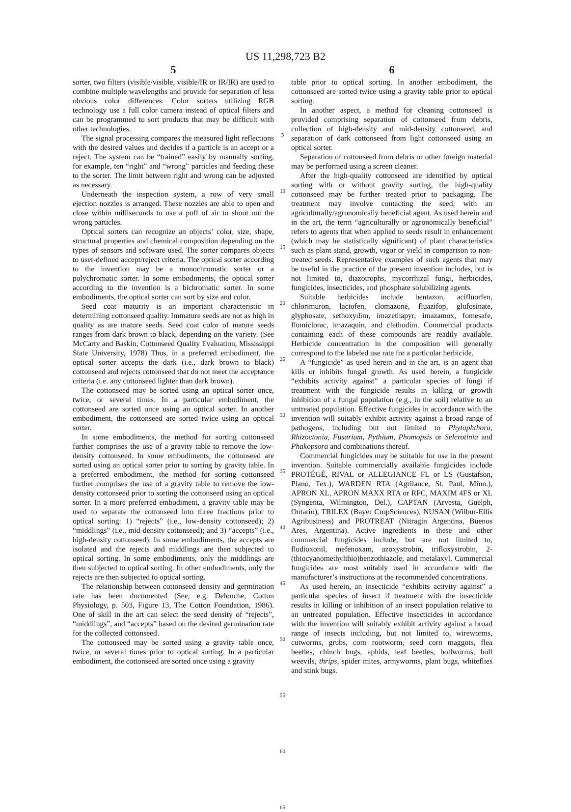US 11,298,723 B2
5
sorter, two filters (visible/visible, visible/IR or IR/IR) are used to combine multiple wavelengths and provide for separation of less obvious color differences. Color sorters utilizing RGB technology use a full color camera instead of optical filters and can be programmed to sort products that may be difficult with other technologies.
The signal processing compares the measured light reflections with the desired values and decides if a particle is an accept or a reject. The system can be “trained” easily by manually sorting, for example, ten “right” and “wrong” particles and feeding these to the sorter. The limit between right and wrong can be adjusted as necessary.
Underneath the inspection system, a row of very small ejection nozzles is arranged. These nozzles are able to open and close within milliseconds to use a puff of air to shoot out the wrong particles.
Optical sorters can recognize an objects’ color, size, shape, structural properties and chemical composition depending on the types of sensors and software used. The sorter compares objects to user-defined accept/reject criteria. The optical sorter according to the invention may be a monochromatic sorter or a polychromatic sorter. In some embodiments, the optical sorter according to the invention is a bichromatic sorter. In some embodiments, the optical sorter can sort by size and color.
Seed coat maturity is an important characteristic in determining cottonseed quality. Immature seeds are not as high in quality as are mature seeds. Seed coat color of mature seeds ranges from dark brown to black, depending on the variety. (See McCarty and Baskin, Cottonseed Quality Evaluation, Mississippi State University, 1978) Thus, in a preferred embodiment, the optical sorter accepts the dark (i.e., dark brown to black) cottonseed and rejects cottonseed that do not meet the acceptance criteria (i.e. any cottonseed lighter than dark brown).
The cottonseed may be sorted using an optical sorter once, twice, or several times. In a particular embodiment, the cottonseed are sorted once using an optical sorter. In another embodiment, the cottonseed are sorted twice using an optical sorter.
In some embodiments, the method for sorting cottonseed further comprises the use of a gravity table to remove the low-density cottonseed. In some embodiments, the cottonseed are sorted using an optical sorter prior to sorting by gravity table. In a preferred embodiment, the method for sorting cottonseed further comprises the use of a gravity table to remove the low-density cottonseed prior to sorting the cottonseed using an optical sorter. In a more preferred embodiment, a gravity table may be used to separate the cottonseed into three fractions prior to optical sorting: 1) “rejects” (i.e., low-density cottonseed); 2) “middlings” (i.e., mid-density cottonseed); and 3) “accepts” (i.e., high-density cottonseed). In some embodiments, the accepts are isolated and the rejects and middlings are then subjected to optical sorting. In some embodiments, only the middlings are then subjected to optical sorting. In other embodiments, only the rejects are then subjected to optical sorting.
The relationship between cottonseed density and germination rate has been documented (See, e.g. Delouche, Cotton Physiology, p. 503, Figure 13, The Cotton Foundation, 1986). One of skill in the art can select the seed density of “rejects”, “middlings”, and “accepts” based on the desired germination rate for the collected cottonseed.
The cottonseed may be sorted using a gravity table once, twice, or several times prior to optical sorting. In a particular embodiment, the cottonseed are sorted once using a gravity
5
10
15
20
25
30
35
40
45
50
55
60
65
6
table prior to optical sorting. In another embodiment, the cottonseed are sorted twice using a gravity table prior to optical sorting.
In another aspect, a method for cleaning cottonseed is provided comprising separation of cottonseed from debris, collection of high-density and mid-density cottonseed, and separation of dark cottonseed from light cottonseed using an optical sorter.
Separation of cottonseed from debris or other foreign material may be performed using a screen cleaner.
After the high-quality cottonseed are identified by optical sorting with or without gravity sorting, the high-quality cottonseed may be further treated prior to packaging. The treatment may involve contacting the seed, with an agriculturally/agronomically beneficial agent. As used herein and in the art, the term “agriculturally or agronomically beneficial” refers to agents that when applied to seeds result in enhancement (which may be statistically significant) of plant characteristics such as plant stand, growth, vigor or yield in comparison to non-treated seeds. Representative examples of such agents that may be useful in the practice of the present invention includes, but is not limited to, diazotrophs, mycorrhizal fungi, herbicides, fungicides, insecticides, and phosphate solubilizing agents.
Suitable herbicides include bentazon, acifluorfen, chlorimuron, lactofen, clomazone, fluazifop, glufosinate, glyphosate, sethoxydim, imazethapyr, imazamox, fomesafe, flumiclorac, imazaquin, and clethodim. Commercial products containing each of these compounds are readily available. Herbicide concentration in the composition will generally correspond to the labeled use rate for a particular herbicide.
A “fungicide” as used herein and in the art, is an agent that kills or inhibits fungal growth. As used herein, a fungicide “exhibits activity against” a particular species of fungi if treatment with the fungicide results in killing or growth inhibition of a fungal population (e.g., in the soil) relative to an untreated population. Effective fungicides in accordance with the invention will suitably exhibit activity against a broad range of pathogens, including but not limited to Phytophthora, Rhizoctonia, Fusarium, Pythium, Phomopsis or Selerotinia and Phakopsora and combinations thereof.
Commercial fungicides may be suitable for use in the present invention. Suitable commercially available fungicides include PROTÉGÉ, RIVAL or ALLEGIANCE FL or LS (Gustafson, Plano, Tex.), WARDEN RTA (Agrilance, St. Paul, Minn.), APRON XL, APRON MAXX RTA or RFC, MAXIM 4FS or XL (Syngenta, Wilmington, Del.), CAPTAN (Arvesta, Guelph, Ontario), TRILEX (Bayer CropSciences), NUSAN (Wilbur-Ellis Agribusiness) and PROTREAT (Nitragin Argentina, Buenos Ares, Argentina). Active ingredients in these and other commercial fungicides include, but are not limited to, fludioxonil, mefenoxam, azoxystrobin, trifloxystrobin, 2-(thiocyanomethylthio)benzothiazole, and metalaxyl. Commercial fungicides are most suitably used in accordance with the manufacturer’s instructions at the recommended concentrations.
As used herein, an insecticide “exhibits activity against” a particular species of insect if treatment with the insecticide results in killing or inhibition of an insect population relative to an untreated population. Effective insecticides in accordance with the invention will suitably exhibit activity against a broad range of insects including, but not limited to, wireworms, cutworms, grubs, corn rootworm, seed corn maggots, flea beetles, chinch bugs, aphids, leaf beetles, bollworms, boll weevils, thrips, spider mites, armyworms, plant bugs, whiteflies and stink bugs.